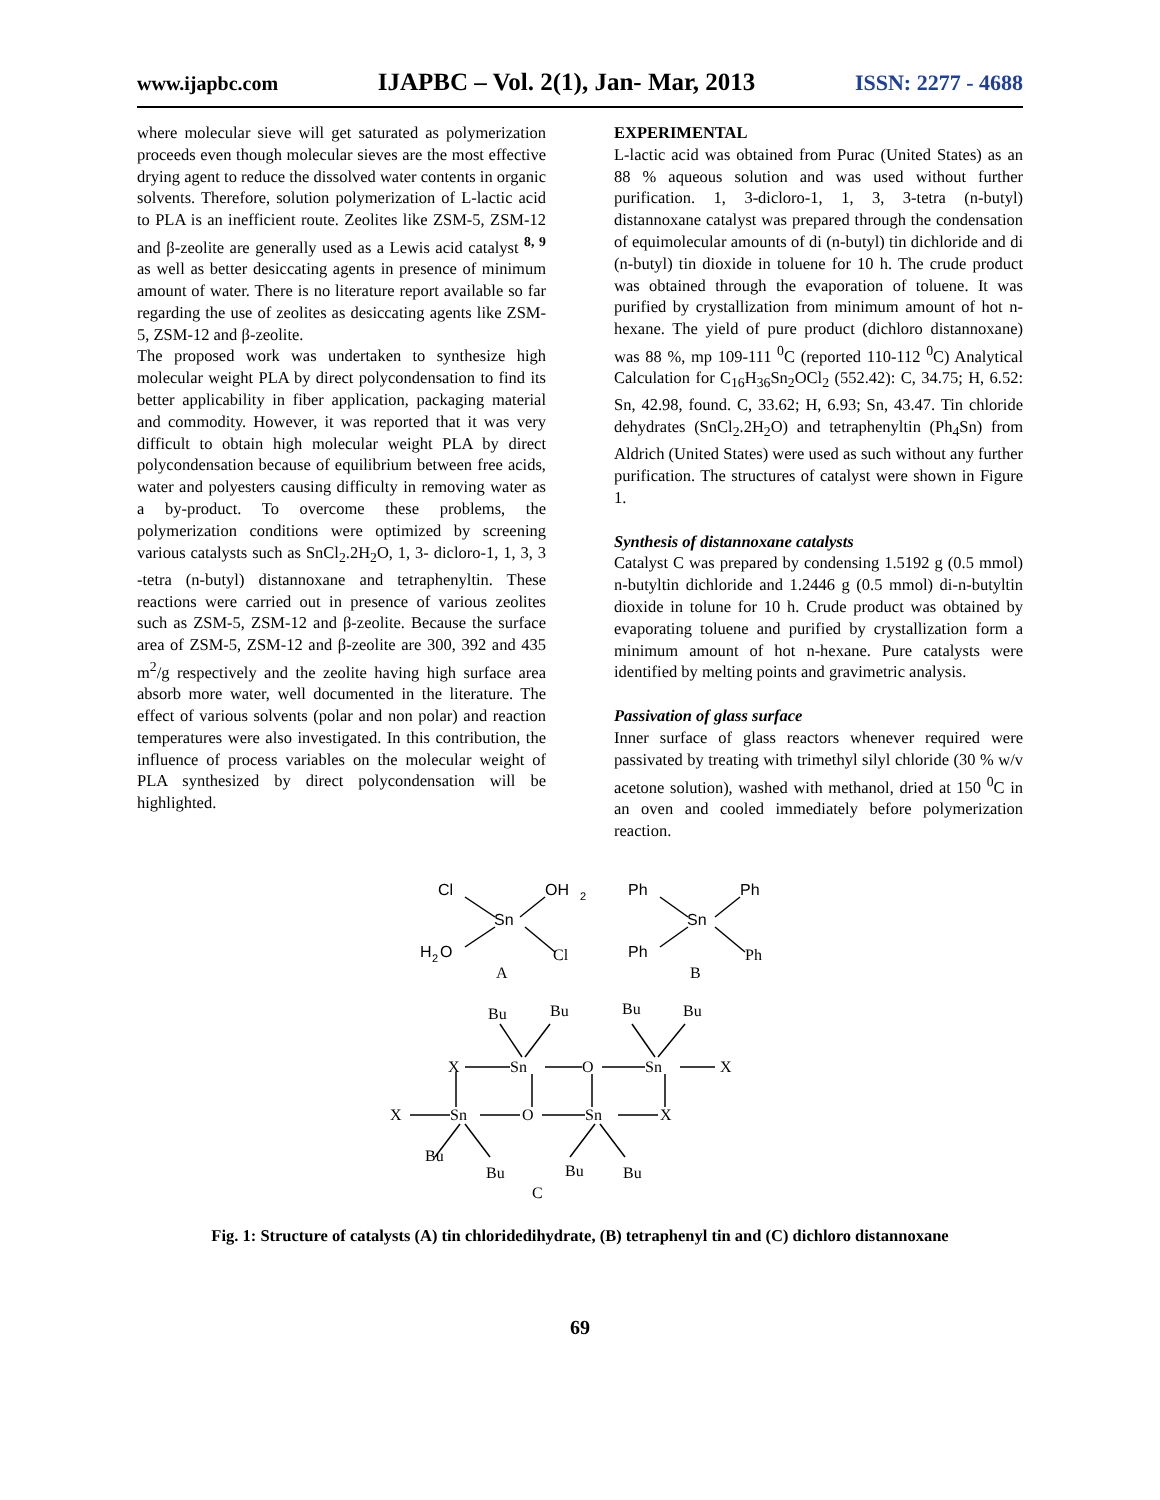www.ijapbc.com IJAPBC – Vol. 2(1), Jan- Mar, 2013 ISSN: 2277 - 4688
where molecular sieve will get saturated as polymerization proceeds even though molecular sieves are the most effective drying agent to reduce the dissolved water contents in organic solvents. Therefore, solution polymerization of L-lactic acid to PLA is an inefficient route. Zeolites like ZSM-5, ZSM-12 and β-zeolite are generally used as a Lewis acid catalyst <sup>8, 9</sup> as well as better desiccating agents in presence of minimum amount of water. There is no literature report available so far regarding the use of zeolites as desiccating agents like ZSM-5, ZSM-12 and β-zeolite.
The proposed work was undertaken to synthesize high molecular weight PLA by direct polycondensation to find its better applicability in fiber application, packaging material and commodity. However, it was reported that it was very difficult to obtain high molecular weight PLA by direct polycondensation because of equilibrium between free acids, water and polyesters causing difficulty in removing water as a by-product. To overcome these problems, the polymerization conditions were optimized by screening various catalysts such as SnCl<sub>2</sub>.2H<sub>2</sub>O, 1, 3- dicloro-1, 1, 3, 3 -tetra (n-butyl) distannoxane and tetraphenyltin. These reactions were carried out in presence of various zeolites such as ZSM-5, ZSM-12 and β-zeolite. Because the surface area of ZSM-5, ZSM-12 and β-zeolite are 300, 392 and 435 m<sup>2</sup>/g respectively and the zeolite having high surface area absorb more water, well documented in the literature. The effect of various solvents (polar and non polar) and reaction temperatures were also investigated. In this contribution, the influence of process variables on the molecular weight of PLA synthesized by direct polycondensation will be highlighted.
EXPERIMENTAL
L-lactic acid was obtained from Purac (United States) as an 88 % aqueous solution and was used without further purification. 1, 3-dicloro-1, 1, 3, 3-tetra (n-butyl) distannoxane catalyst was prepared through the condensation of equimolecular amounts of di (n-butyl) tin dichloride and di (n-butyl) tin dioxide in toluene for 10 h. The crude product was obtained through the evaporation of toluene. It was purified by crystallization from minimum amount of hot n-hexane. The yield of pure product (dichloro distannoxane) was 88 %, mp 109-111 <sup>0</sup>C (reported 110-112 <sup>0</sup>C) Analytical Calculation for C<sub>16</sub>H<sub>36</sub>Sn<sub>2</sub>OCl<sub>2</sub> (552.42): C, 34.75; H, 6.52: Sn, 42.98, found. C, 33.62; H, 6.93; Sn, 43.47. Tin chloride dehydrates (SnCl<sub>2</sub>.2H<sub>2</sub>O) and tetraphenyltin (Ph<sub>4</sub>Sn) from Aldrich (United States) were used as such without any further purification. The structures of catalyst were shown in Figure 1.
Synthesis of distannoxane catalysts
Catalyst C was prepared by condensing 1.5192 g (0.5 mmol) n-butyltin dichloride and 1.2446 g (0.5 mmol) di-n-butyltin dioxide in tolune for 10 h. Crude product was obtained by evaporating toluene and purified by crystallization form a minimum amount of hot n-hexane. Pure catalysts were identified by melting points and gravimetric analysis.
Passivation of glass surface
Inner surface of glass reactors whenever required were passivated by treating with trimethyl silyl chloride (30 % w/v acetone solution), washed with methanol, dried at 150 <sup>0</sup>C in an oven and cooled immediately before polymerization reaction.
Cl
OH
2
Sn
H
2
O
Cl
A
Ph
Ph
Sn
Ph
Ph
B
Bu
Bu
Bu
Bu
X
Sn
O
Sn
X
X
Sn
O
Sn
X
Bu
Bu
Bu
Bu
C
Fig. 1: Structure of catalysts (A) tin chloridedihydrate, (B) tetraphenyl tin and (C) dichloro distannoxane
69